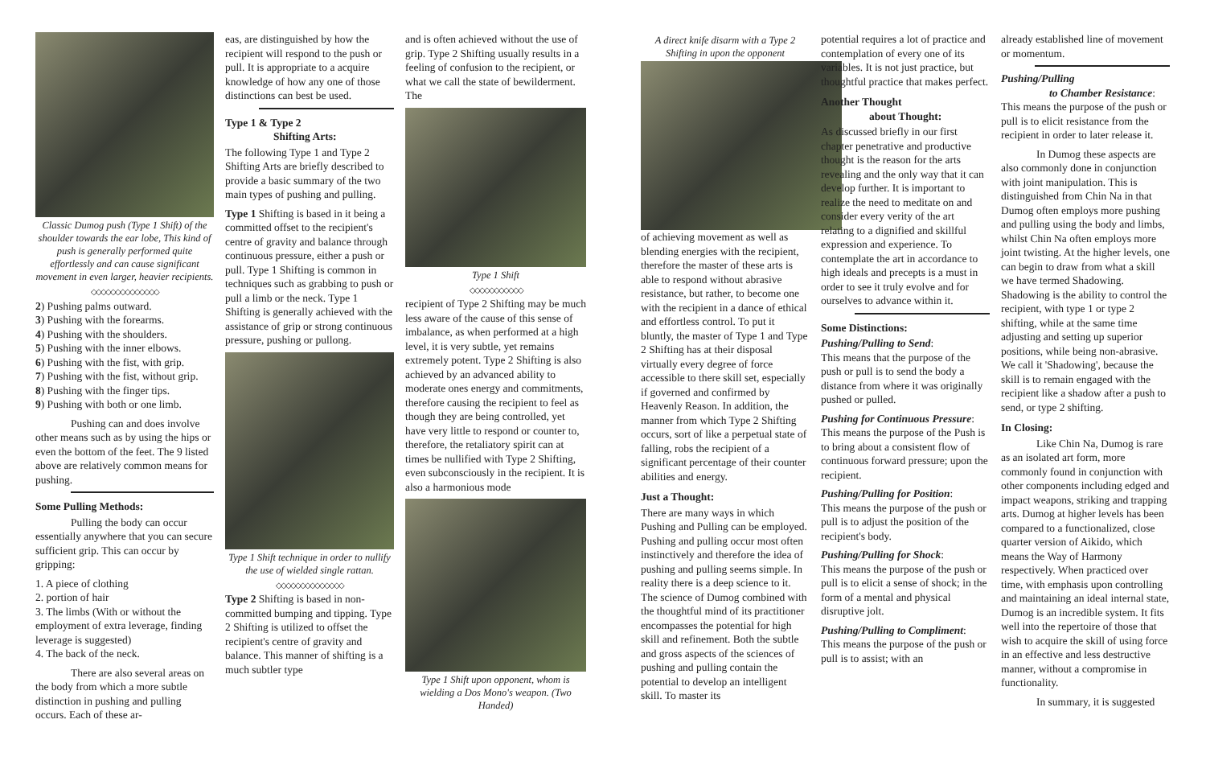Classic Dumog push (Type 1 Shift) of the shoulder towards the ear lobe, This kind of push is generally performed quite effortlessly and can cause significant movement in even larger, heavier recipients.
◇◇◇◇◇◇◇◇◇◇◇◇◇◇
2) Pushing palms outward.
3) Pushing with the forearms.
4) Pushing with the shoulders.
5) Pushing with the inner elbows.
6) Pushing with the fist, with grip.
7) Pushing with the fist, without grip.
8) Pushing with the finger tips.
9) Pushing with both or one limb.
Pushing can and does involve other means such as by using the hips or even the bottom of the feet. The 9 listed above are relatively common means for pushing.
Some Pulling Methods:
Pulling the body can occur essentially anywhere that you can secure sufficient grip. This can occur by gripping:
1. A piece of clothing
2. portion of hair
3. The limbs (With or without the employment of extra leverage, finding leverage is suggested)
4. The back of the neck.
There are also several areas on the body from which a more subtle distinction in pushing and pulling occurs. Each of these ar-
eas, are distinguished by how the recipient will respond to the push or pull. It is appropriate to a acquire knowledge of how any one of those distinctions can best be used.
Type 1 & Type 2
Shifting Arts:
The following Type 1 and Type 2 Shifting Arts are briefly described to provide a basic summary of the two main types of pushing and pulling.
Type 1 Shifting is based in it being a committed offset to the recipient's centre of gravity and balance through continuous pressure, either a push or pull. Type 1 Shifting is common in techniques such as grabbing to push or pull a limb or the neck. Type 1 Shifting is generally achieved with the assistance of grip or strong continuous pressure, pushing or pullong.
Type 1 Shift technique in order to nullify the use of wielded single rattan.
◇◇◇◇◇◇◇◇◇◇◇◇◇◇
Type 2 Shifting is based in non-committed bumping and tipping. Type 2 Shifting is utilized to offset the recipient's centre of gravity and balance. This manner of shifting is a much subtler type
and is often achieved without the use of grip. Type 2 Shifting usually results in a feeling of confusion to the recipient, or what we call the state of bewilderment. The
Type 1 Shift
◇◇◇◇◇◇◇◇◇◇◇
recipient of Type 2 Shifting may be much less aware of the cause of this sense of imbalance, as when performed at a high level, it is very subtle, yet remains extremely potent. Type 2 Shifting is also achieved by an advanced ability to moderate ones energy and commitments, therefore causing the recipient to feel as though they are being controlled, yet have very little to respond or counter to, therefore, the retaliatory spirit can at times be nullified with Type 2 Shifting, even subconsciously in the recipient. It is also a harmonious mode
Type 1 Shift upon opponent, whom is wielding a Dos Mono's weapon. (Two Handed)
A direct knife disarm with a Type 2 Shifting in upon the opponent
of achieving movement as well as blending energies with the recipient, therefore the master of these arts is able to respond without abrasive resistance, but rather, to become one with the recipient in a dance of ethical and effortless control. To put it bluntly, the master of Type 1 and Type 2 Shifting has at their disposal virtually every degree of force accessible to there skill set, especially if governed and confirmed by Heavenly Reason. In addition, the manner from which Type 2 Shifting occurs, sort of like a perpetual state of falling, robs the recipient of a significant percentage of their counter abilities and energy.
Just a Thought:
There are many ways in which Pushing and Pulling can be employed. Pushing and pulling occur most often instinctively and therefore the idea of pushing and pulling seems simple. In reality there is a deep science to it. The science of Dumog combined with the thoughtful mind of its practitioner encompasses the potential for high skill and refinement. Both the subtle and gross aspects of the sciences of pushing and pulling contain the potential to develop an intelligent skill. To master its
potential requires a lot of practice and contemplation of every one of its variables. It is not just practice, but thoughtful practice that makes perfect.
Another Thought
about Thought:
As discussed briefly in our first chapter penetrative and productive thought is the reason for the arts revealing and the only way that it can develop further. It is important to realize the need to meditate on and consider every verity of the art relating to a dignified and skillful expression and experience. To contemplate the art in accordance to high ideals and precepts is a must in order to see it truly evolve and for ourselves to advance within it.
Some Distinctions:
Pushing/Pulling to Send:
This means that the purpose of the push or pull is to send the body a distance from where it was originally pushed or pulled.
Pushing for Continuous Pressure:
This means the purpose of the Push is to bring about a consistent flow of continuous forward pressure; upon the recipient.
Pushing/Pulling for Position:
This means the purpose of the push or pull is to adjust the position of the recipient's body.
Pushing/Pulling for Shock:
This means the purpose of the push or pull is to elicit a sense of shock; in the form of a mental and physical disruptive jolt.
Pushing/Pulling to Compliment:
This means the purpose of the push or pull is to assist; with an
already established line of movement or momentum.
Pushing/Pulling
to Chamber Resistance:
This means the purpose of the push or pull is to elicit resistance from the recipient in order to later release it.
In Dumog these aspects are also commonly done in conjunction with joint manipulation. This is distinguished from Chin Na in that Dumog often employs more pushing and pulling using the body and limbs, whilst Chin Na often employs more joint twisting. At the higher levels, one can begin to draw from what a skill we have termed Shadowing. Shadowing is the ability to control the recipient, with type 1 or type 2 shifting, while at the same time adjusting and setting up superior positions, while being non-abrasive. We call it 'Shadowing', because the skill is to remain engaged with the recipient like a shadow after a push to send, or type 2 shifting.
In Closing:
Like Chin Na, Dumog is rare as an isolated art form, more commonly found in conjunction with other components including edged and impact weapons, striking and trapping arts. Dumog at higher levels has been compared to a functionalized, close quarter version of Aikido, which means the Way of Harmony respectively. When practiced over time, with emphasis upon controlling and maintaining an ideal internal state, Dumog is an incredible system. It fits well into the repertoire of those that wish to acquire the skill of using force in an effective and less destructive manner, without a compromise in functionality.
In summary, it is suggested